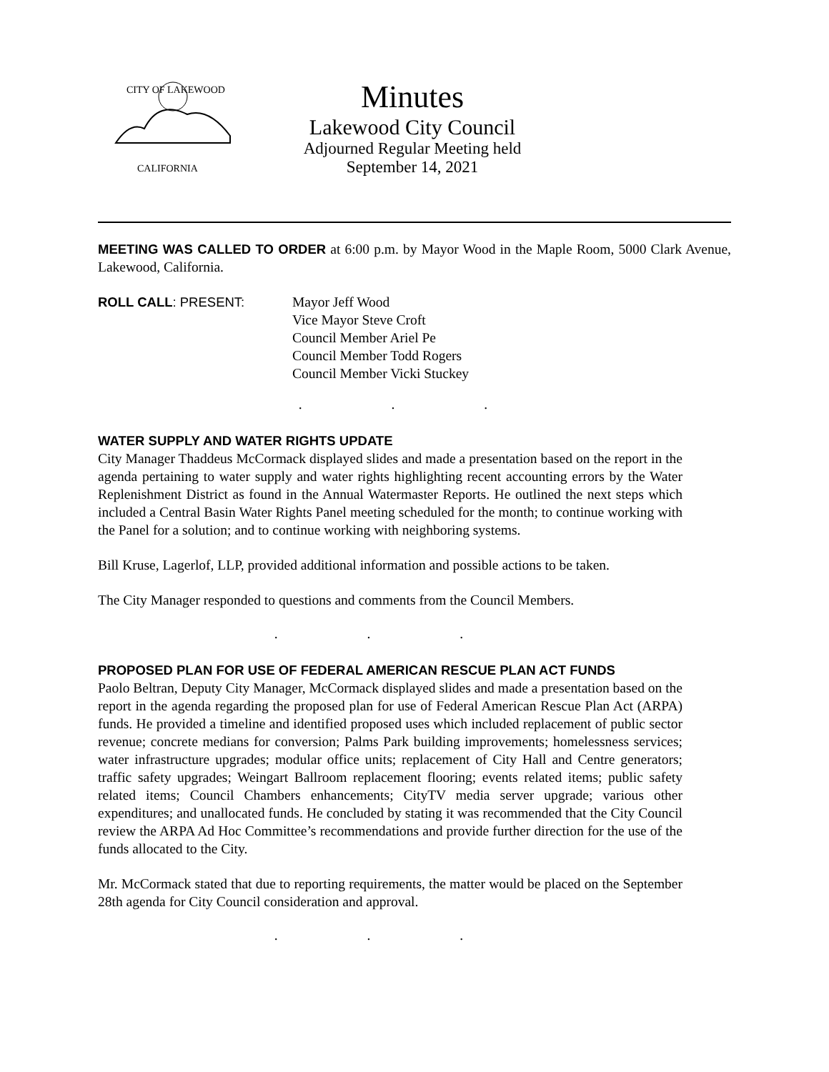CITY OF LAKEWOOD
CALIFORNIA
Minutes
Lakewood City Council
Adjourned Regular Meeting held
September 14, 2021
MEETING WAS CALLED TO ORDER at 6:00 p.m. by Mayor Wood in the Maple Room, 5000 Clark Avenue, Lakewood, California.
ROLL CALL: PRESENT: Mayor Jeff Wood
Vice Mayor Steve Croft
Council Member Ariel Pe
Council Member Todd Rogers
Council Member Vicki Stuckey
. . .
WATER SUPPLY AND WATER RIGHTS UPDATE
City Manager Thaddeus McCormack displayed slides and made a presentation based on the report in the agenda pertaining to water supply and water rights highlighting recent accounting errors by the Water Replenishment District as found in the Annual Watermaster Reports. He outlined the next steps which included a Central Basin Water Rights Panel meeting scheduled for the month; to continue working with the Panel for a solution; and to continue working with neighboring systems.
Bill Kruse, Lagerlof, LLP, provided additional information and possible actions to be taken.
The City Manager responded to questions and comments from the Council Members.
. . .
PROPOSED PLAN FOR USE OF FEDERAL AMERICAN RESCUE PLAN ACT FUNDS
Paolo Beltran, Deputy City Manager, McCormack displayed slides and made a presentation based on the report in the agenda regarding the proposed plan for use of Federal American Rescue Plan Act (ARPA) funds. He provided a timeline and identified proposed uses which included replacement of public sector revenue; concrete medians for conversion; Palms Park building improvements; homelessness services; water infrastructure upgrades; modular office units; replacement of City Hall and Centre generators; traffic safety upgrades; Weingart Ballroom replacement flooring; events related items; public safety related items; Council Chambers enhancements; CityTV media server upgrade; various other expenditures; and unallocated funds. He concluded by stating it was recommended that the City Council review the ARPA Ad Hoc Committee’s recommendations and provide further direction for the use of the funds allocated to the City.
Mr. McCormack stated that due to reporting requirements, the matter would be placed on the September 28th agenda for City Council consideration and approval.
. . .